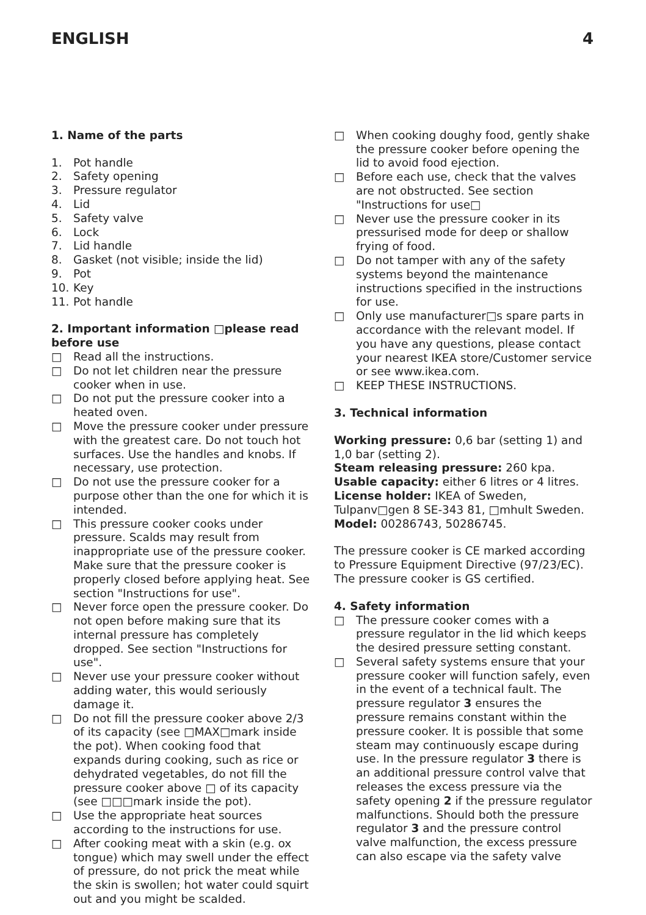ENGLISH 4
1. Name of the parts
1. Pot handle
2. Safety opening
3. Pressure regulator
4. Lid
5. Safety valve
6. Lock
7. Lid handle
8. Gasket (not visible; inside the lid)
9. Pot
10. Key
11. Pot handle
2. Important information □please read before use
□ Read all the instructions.
□ Do not let children near the pressure cooker when in use.
□ Do not put the pressure cooker into a heated oven.
□ Move the pressure cooker under pressure with the greatest care. Do not touch hot surfaces. Use the handles and knobs. If necessary, use protection.
□ Do not use the pressure cooker for a purpose other than the one for which it is intended.
□ This pressure cooker cooks under pressure. Scalds may result from inappropriate use of the pressure cooker. Make sure that the pressure cooker is properly closed before applying heat. See section "Instructions for use".
□ Never force open the pressure cooker. Do not open before making sure that its internal pressure has completely dropped. See section "Instructions for use".
□ Never use your pressure cooker without adding water, this would seriously damage it.
□ Do not fill the pressure cooker above 2/3 of its capacity (see □MAX□mark inside the pot). When cooking food that expands during cooking, such as rice or dehydrated vegetables, do not fill the pressure cooker above □ of its capacity (see □□□mark inside the pot).
□ Use the appropriate heat sources according to the instructions for use.
□ After cooking meat with a skin (e.g. ox tongue) which may swell under the effect of pressure, do not prick the meat while the skin is swollen; hot water could squirt out and you might be scalded.
□ When cooking doughy food, gently shake the pressure cooker before opening the lid to avoid food ejection.
□ Before each use, check that the valves are not obstructed. See section "Instructions for use□
□ Never use the pressure cooker in its pressurised mode for deep or shallow frying of food.
□ Do not tamper with any of the safety systems beyond the maintenance instructions specified in the instructions for use.
□ Only use manufacturer□s spare parts in accordance with the relevant model. If you have any questions, please contact your nearest IKEA store/Customer service or see www.ikea.com.
□ KEEP THESE INSTRUCTIONS.
3. Technical information
Working pressure: 0,6 bar (setting 1) and 1,0 bar (setting 2).
Steam releasing pressure: 260 kpa.
Usable capacity: either 6 litres or 4 litres.
License holder: IKEA of Sweden, Tulpanv□gen 8 SE-343 81, □mhult Sweden.
Model: 00286743, 50286745.
The pressure cooker is CE marked according to Pressure Equipment Directive (97/23/EC). The pressure cooker is GS certified.
4. Safety information
□ The pressure cooker comes with a pressure regulator in the lid which keeps the desired pressure setting constant.
□ Several safety systems ensure that your pressure cooker will function safely, even in the event of a technical fault. The pressure regulator 3 ensures the pressure remains constant within the pressure cooker. It is possible that some steam may continuously escape during use. In the pressure regulator 3 there is an additional pressure control valve that releases the excess pressure via the safety opening 2 if the pressure regulator malfunctions. Should both the pressure regulator 3 and the pressure control valve malfunction, the excess pressure can also escape via the safety valve